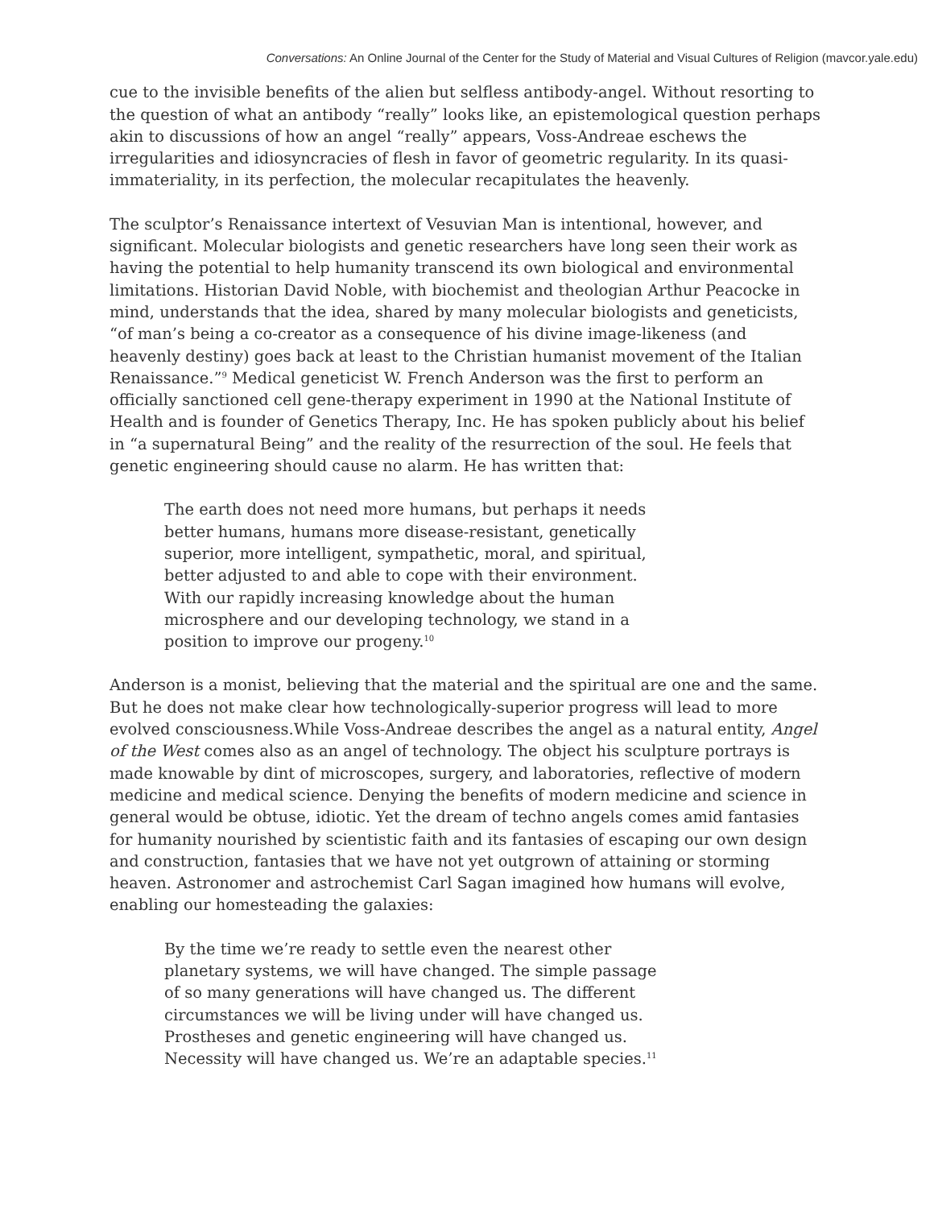Conversations: An Online Journal of the Center for the Study of Material and Visual Cultures of Religion (mavcor.yale.edu)
cue to the invisible benefits of the alien but selfless antibody-angel. Without resorting to the question of what an antibody “really” looks like, an epistemological question perhaps akin to discussions of how an angel “really” appears, Voss-Andreae eschews the irregularities and idiosyncracies of flesh in favor of geometric regularity. In its quasi-immateriality, in its perfection, the molecular recapitulates the heavenly.
The sculptor’s Renaissance intertext of Vesuvian Man is intentional, however, and significant. Molecular biologists and genetic researchers have long seen their work as having the potential to help humanity transcend its own biological and environmental limitations. Historian David Noble, with biochemist and theologian Arthur Peacocke in mind, understands that the idea, shared by many molecular biologists and geneticists, “of man’s being a co-creator as a consequence of his divine image-likeness (and heavenly destiny) goes back at least to the Christian humanist movement of the Italian Renaissance.”<sup>9</sup> Medical geneticist W. French Anderson was the first to perform an officially sanctioned cell gene-therapy experiment in 1990 at the National Institute of Health and is founder of Genetics Therapy, Inc. He has spoken publicly about his belief in “a supernatural Being” and the reality of the resurrection of the soul. He feels that genetic engineering should cause no alarm. He has written that:
The earth does not need more humans, but perhaps it needs better humans, humans more disease-resistant, genetically superior, more intelligent, sympathetic, moral, and spiritual, better adjusted to and able to cope with their environment. With our rapidly increasing knowledge about the human microsphere and our developing technology, we stand in a position to improve our progeny.<sup>10</sup>
Anderson is a monist, believing that the material and the spiritual are one and the same. But he does not make clear how technologically-superior progress will lead to more evolved consciousness.While Voss-Andreae describes the angel as a natural entity, Angel of the West comes also as an angel of technology. The object his sculpture portrays is made knowable by dint of microscopes, surgery, and laboratories, reflective of modern medicine and medical science. Denying the benefits of modern medicine and science in general would be obtuse, idiotic. Yet the dream of techno angels comes amid fantasies for humanity nourished by scientistic faith and its fantasies of escaping our own design and construction, fantasies that we have not yet outgrown of attaining or storming heaven. Astronomer and astrochemist Carl Sagan imagined how humans will evolve, enabling our homesteading the galaxies:
By the time we’re ready to settle even the nearest other planetary systems, we will have changed. The simple passage of so many generations will have changed us. The different circumstances we will be living under will have changed us. Prostheses and genetic engineering will have changed us. Necessity will have changed us. We’re an adaptable species.<sup>11</sup>